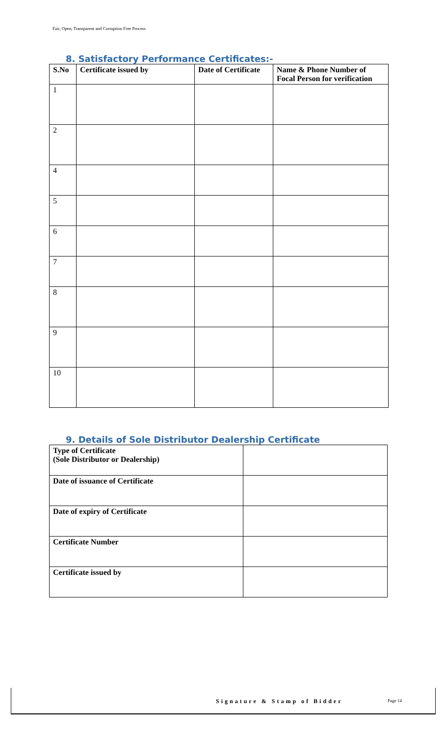Fair, Open, Transparent and Corruption Free Process
8. Satisfactory Performance Certificates:-
| S.No | Certificate issued by | Date of Certificate | Name & Phone Number of Focal Person for verification |
| --- | --- | --- | --- |
| 1 | | | |
| 2 | | | |
| 4 | | | |
| 5 | | | |
| 6 | | | |
| 7 | | | |
| 8 | | | |
| 9 | | | |
| 10 | | | |
9. Details of Sole Distributor Dealership Certificate
| Type of Certificate (Sole Distributor or Dealership) | |
| Date of issuance of Certificate | |
| Date of expiry of Certificate | |
| Certificate Number | |
| Certificate issued by | |
Signature & Stamp of Bidder Page 14